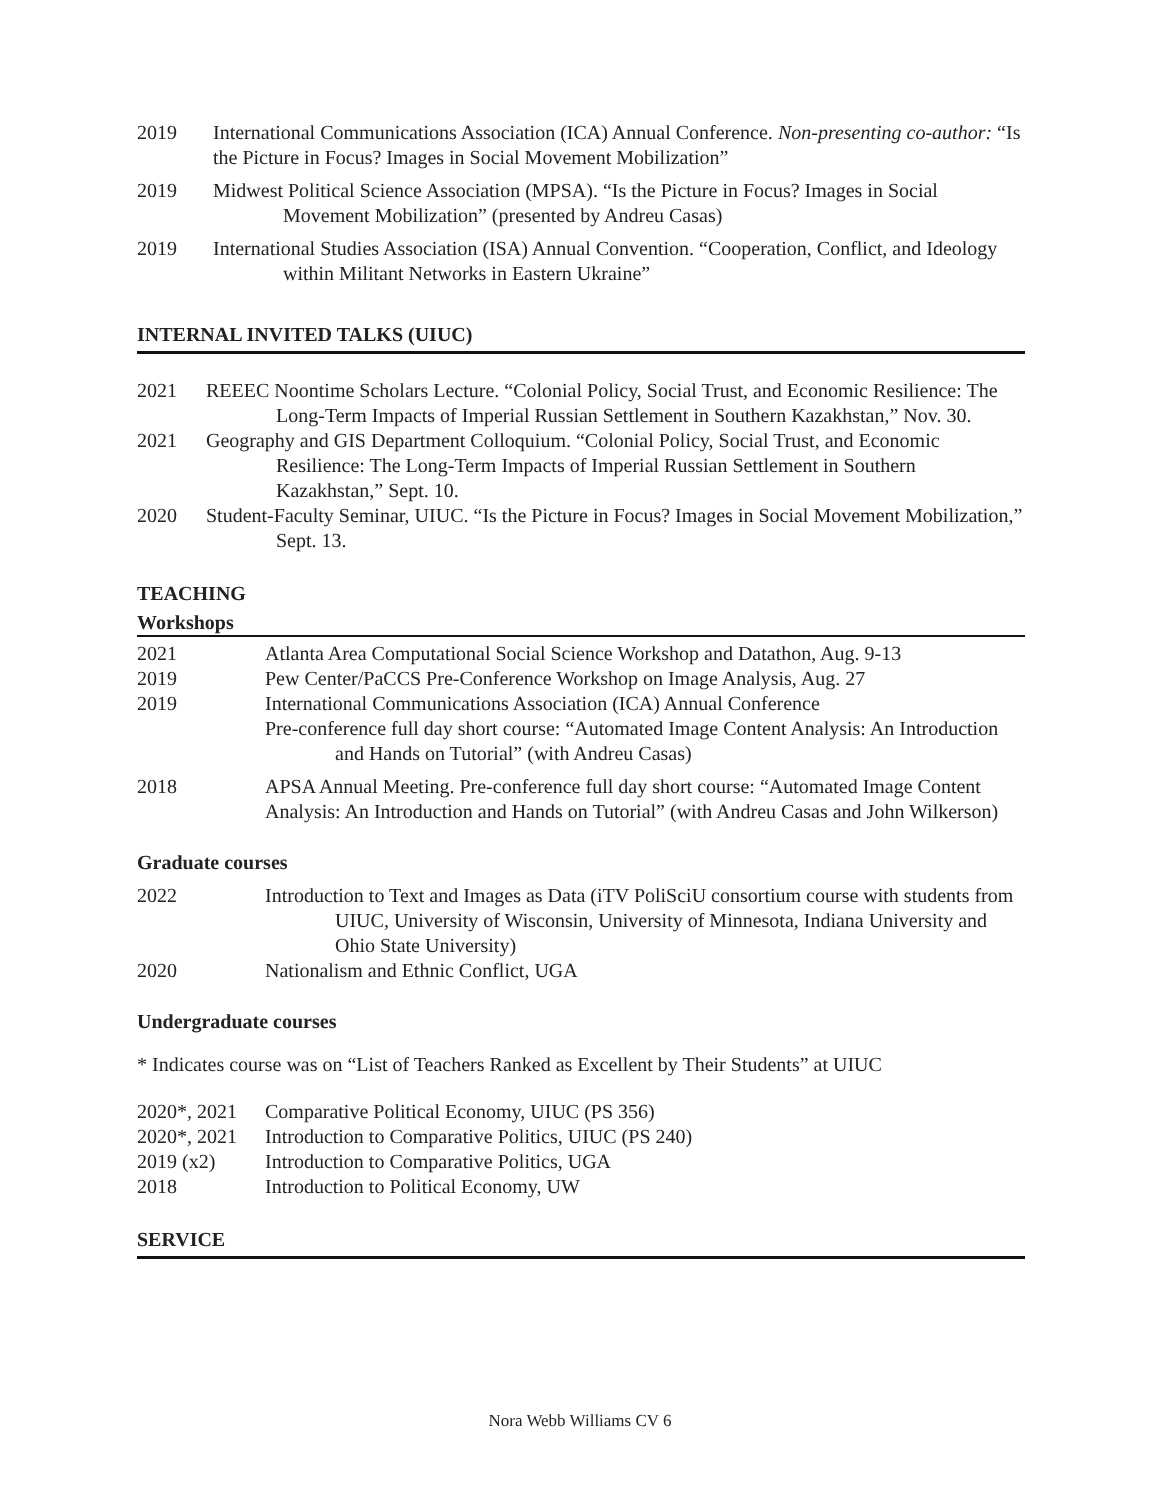2019 International Communications Association (ICA) Annual Conference. Non-presenting co-author: “Is the Picture in Focus? Images in Social Movement Mobilization”
2019 Midwest Political Science Association (MPSA). “Is the Picture in Focus? Images in Social Movement Mobilization” (presented by Andreu Casas)
2019 International Studies Association (ISA) Annual Convention. “Cooperation, Conflict, and Ideology within Militant Networks in Eastern Ukraine”
INTERNAL INVITED TALKS (UIUC)
2021 REEEC Noontime Scholars Lecture. “Colonial Policy, Social Trust, and Economic Resilience: The Long-Term Impacts of Imperial Russian Settlement in Southern Kazakhstan,” Nov. 30.
2021 Geography and GIS Department Colloquium. “Colonial Policy, Social Trust, and Economic Resilience: The Long-Term Impacts of Imperial Russian Settlement in Southern Kazakhstan,” Sept. 10.
2020 Student-Faculty Seminar, UIUC. “Is the Picture in Focus? Images in Social Movement Mobilization,” Sept. 13.
TEACHING
Workshops
2021 Atlanta Area Computational Social Science Workshop and Datathon, Aug. 9-13
2019 Pew Center/PaCCS Pre-Conference Workshop on Image Analysis, Aug. 27
2019 International Communications Association (ICA) Annual Conference
Pre-conference full day short course: “Automated Image Content Analysis: An Introduction and Hands on Tutorial” (with Andreu Casas)
2018 APSA Annual Meeting. Pre-conference full day short course: “Automated Image Content Analysis: An Introduction and Hands on Tutorial” (with Andreu Casas and John Wilkerson)
Graduate courses
2022 Introduction to Text and Images as Data (iTV PoliSciU consortium course with students from UIUC, University of Wisconsin, University of Minnesota, Indiana University and Ohio State University)
2020 Nationalism and Ethnic Conflict, UGA
Undergraduate courses
* Indicates course was on “List of Teachers Ranked as Excellent by Their Students” at UIUC
2020*, 2021 Comparative Political Economy, UIUC (PS 356)
2020*, 2021 Introduction to Comparative Politics, UIUC (PS 240)
2019 (x2) Introduction to Comparative Politics, UGA
2018 Introduction to Political Economy, UW
SERVICE
Nora Webb Williams CV 6